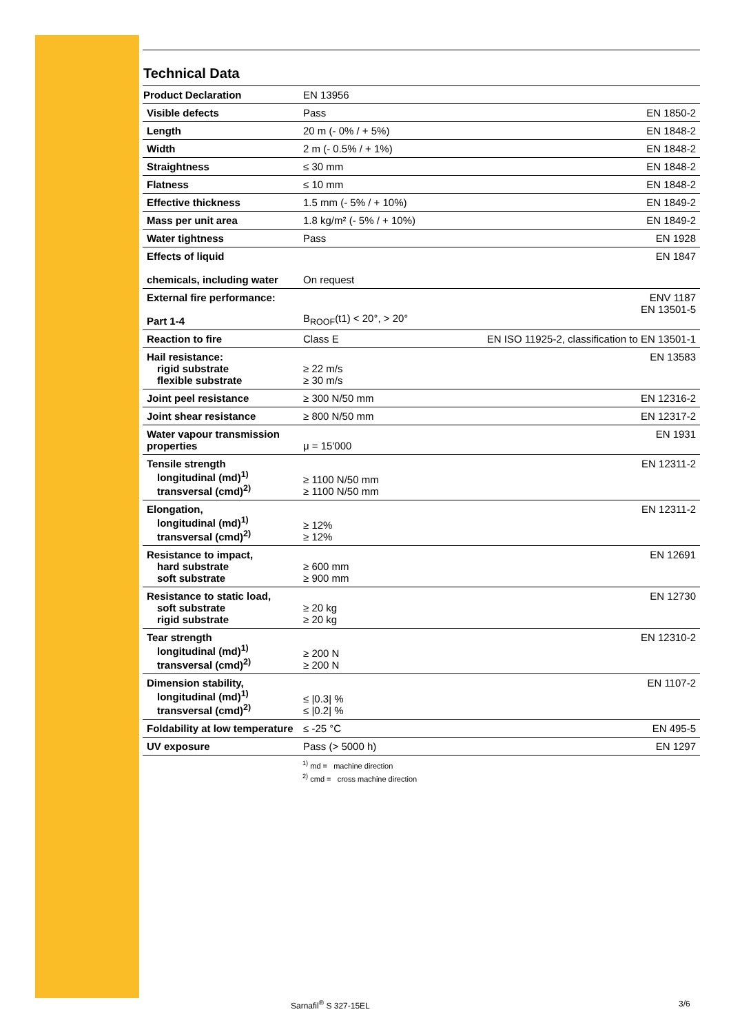Technical Data
| Product Declaration | EN 13956 | |
| Visible defects | Pass | EN 1850-2 |
| Length | 20 m (- 0% / + 5%) | EN 1848-2 |
| Width | 2 m (- 0.5% / + 1%) | EN 1848-2 |
| Straightness | ≤ 30 mm | EN 1848-2 |
| Flatness | ≤ 10 mm | EN 1848-2 |
| Effective thickness | 1.5 mm (- 5% / + 10%) | EN 1849-2 |
| Mass per unit area | 1.8 kg/m² (- 5% / + 10%) | EN 1849-2 |
| Water tightness | Pass | EN 1928 |
| Effects of liquid chemicals, including water | On request | EN 1847 |
| External fire performance: Part 1-4 | B<sub>ROOF</sub>(t1) < 20°, > 20° | ENV 1187 EN 13501-5 |
| Reaction to fire | Class E | EN ISO 11925-2, classification to EN 13501-1 |
| Hail resistance: rigid substrate flexible substrate | ≥ 22 m/s ≥ 30 m/s | EN 13583 |
| Joint peel resistance | ≥ 300 N/50 mm | EN 12316-2 |
| Joint shear resistance | ≥ 800 N/50 mm | EN 12317-2 |
| Water vapour transmission properties | μ = 15'000 | EN 1931 |
| Tensile strength longitudinal (md)<sup>1)</sup> transversal (cmd)<sup>2)</sup> | ≥ 1100 N/50 mm ≥ 1100 N/50 mm | EN 12311-2 |
| Elongation, longitudinal (md)<sup>1)</sup> transversal (cmd)<sup>2)</sup> | ≥ 12% ≥ 12% | EN 12311-2 |
| Resistance to impact, hard substrate soft substrate | ≥ 600 mm ≥ 900 mm | EN 12691 |
| Resistance to static load, soft substrate rigid substrate | ≥ 20 kg ≥ 20 kg | EN 12730 |
| Tear strength longitudinal (md)<sup>1)</sup> transversal (cmd)<sup>2)</sup> | ≥ 200 N ≥ 200 N | EN 12310-2 |
| Dimension stability, longitudinal (md)<sup>1)</sup> transversal (cmd)<sup>2)</sup> | ≤ /0.3/ % ≤ /0.2/ % | EN 1107-2 |
| Foldability at low temperature | ≤ -25 °C | EN 495-5 |
| UV exposure | Pass (> 5000 h) | EN 1297 |
<sup>1)</sup> md = machine direction
<sup>2)</sup> cmd = cross machine direction
Sarnafil<sup>®</sup> S 327-15EL 3/6